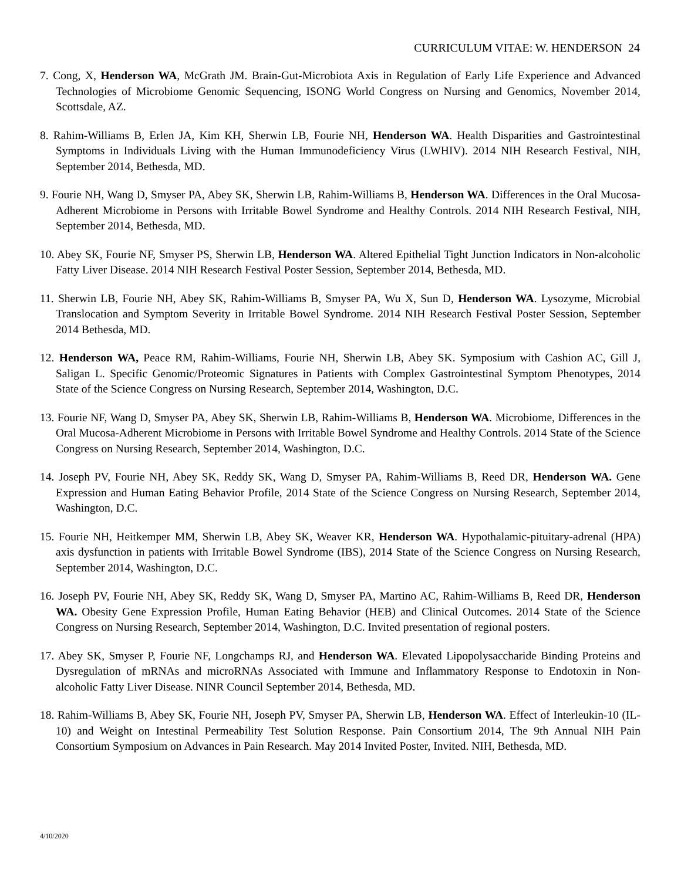CURRICULUM VITAE: W. HENDERSON 24
7. Cong, X, Henderson WA, McGrath JM. Brain-Gut-Microbiota Axis in Regulation of Early Life Experience and Advanced Technologies of Microbiome Genomic Sequencing, ISONG World Congress on Nursing and Genomics, November 2014, Scottsdale, AZ.
8. Rahim-Williams B, Erlen JA, Kim KH, Sherwin LB, Fourie NH, Henderson WA. Health Disparities and Gastrointestinal Symptoms in Individuals Living with the Human Immunodeficiency Virus (LWHIV). 2014 NIH Research Festival, NIH, September 2014, Bethesda, MD.
9. Fourie NH, Wang D, Smyser PA, Abey SK, Sherwin LB, Rahim-Williams B, Henderson WA. Differences in the Oral Mucosa-Adherent Microbiome in Persons with Irritable Bowel Syndrome and Healthy Controls. 2014 NIH Research Festival, NIH, September 2014, Bethesda, MD.
10. Abey SK, Fourie NF, Smyser PS, Sherwin LB, Henderson WA. Altered Epithelial Tight Junction Indicators in Non-alcoholic Fatty Liver Disease. 2014 NIH Research Festival Poster Session, September 2014, Bethesda, MD.
11. Sherwin LB, Fourie NH, Abey SK, Rahim-Williams B, Smyser PA, Wu X, Sun D, Henderson WA. Lysozyme, Microbial Translocation and Symptom Severity in Irritable Bowel Syndrome. 2014 NIH Research Festival Poster Session, September 2014 Bethesda, MD.
12. Henderson WA, Peace RM, Rahim-Williams, Fourie NH, Sherwin LB, Abey SK. Symposium with Cashion AC, Gill J, Saligan L. Specific Genomic/Proteomic Signatures in Patients with Complex Gastrointestinal Symptom Phenotypes, 2014 State of the Science Congress on Nursing Research, September 2014, Washington, D.C.
13. Fourie NF, Wang D, Smyser PA, Abey SK, Sherwin LB, Rahim-Williams B, Henderson WA. Microbiome, Differences in the Oral Mucosa-Adherent Microbiome in Persons with Irritable Bowel Syndrome and Healthy Controls. 2014 State of the Science Congress on Nursing Research, September 2014, Washington, D.C.
14. Joseph PV, Fourie NH, Abey SK, Reddy SK, Wang D, Smyser PA, Rahim-Williams B, Reed DR, Henderson WA. Gene Expression and Human Eating Behavior Profile, 2014 State of the Science Congress on Nursing Research, September 2014, Washington, D.C.
15. Fourie NH, Heitkemper MM, Sherwin LB, Abey SK, Weaver KR, Henderson WA. Hypothalamic-pituitary-adrenal (HPA) axis dysfunction in patients with Irritable Bowel Syndrome (IBS), 2014 State of the Science Congress on Nursing Research, September 2014, Washington, D.C.
16. Joseph PV, Fourie NH, Abey SK, Reddy SK, Wang D, Smyser PA, Martino AC, Rahim-Williams B, Reed DR, Henderson WA. Obesity Gene Expression Profile, Human Eating Behavior (HEB) and Clinical Outcomes. 2014 State of the Science Congress on Nursing Research, September 2014, Washington, D.C. Invited presentation of regional posters.
17. Abey SK, Smyser P, Fourie NF, Longchamps RJ, and Henderson WA. Elevated Lipopolysaccharide Binding Proteins and Dysregulation of mRNAs and microRNAs Associated with Immune and Inflammatory Response to Endotoxin in Non-alcoholic Fatty Liver Disease. NINR Council September 2014, Bethesda, MD.
18. Rahim-Williams B, Abey SK, Fourie NH, Joseph PV, Smyser PA, Sherwin LB, Henderson WA. Effect of Interleukin-10 (IL-10) and Weight on Intestinal Permeability Test Solution Response. Pain Consortium 2014, The 9th Annual NIH Pain Consortium Symposium on Advances in Pain Research. May 2014 Invited Poster, Invited. NIH, Bethesda, MD.
4/10/2020